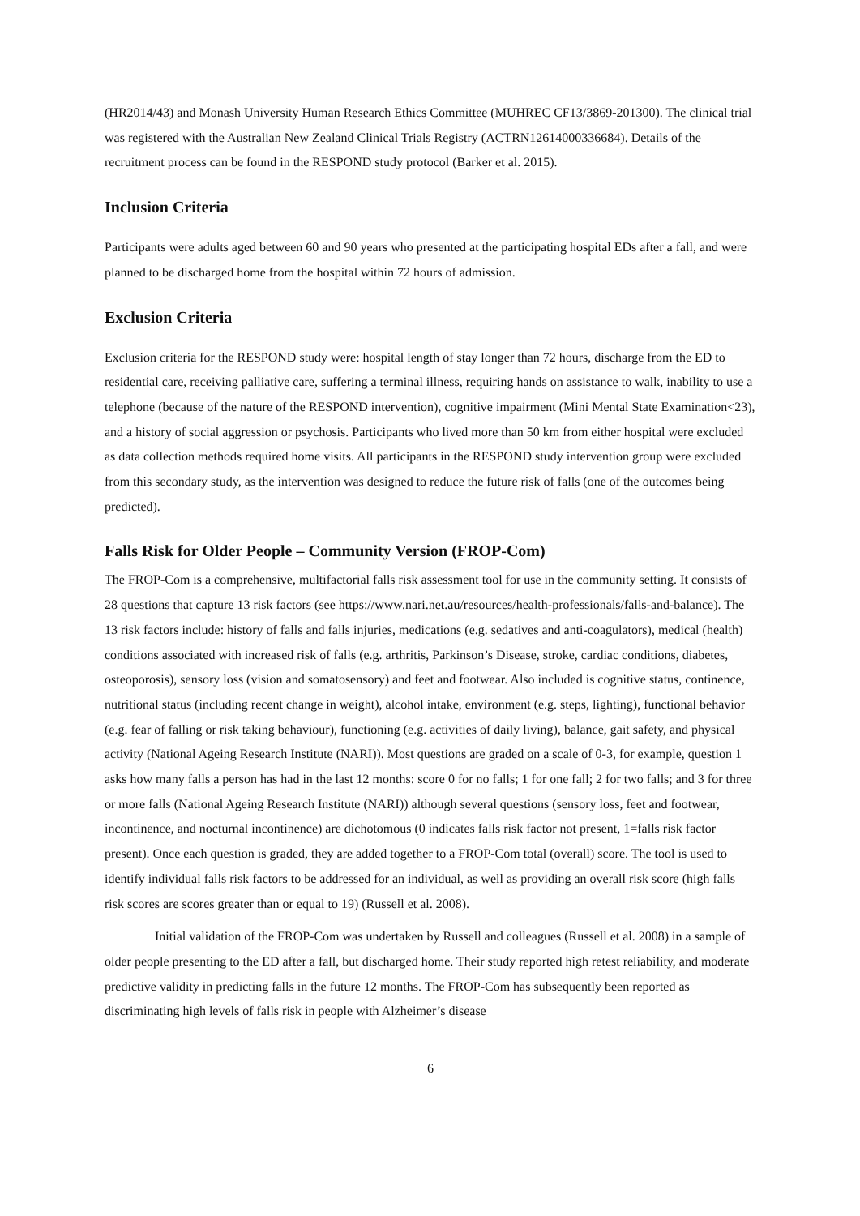(HR2014/43) and Monash University Human Research Ethics Committee (MUHREC CF13/3869-201300). The clinical trial was registered with the Australian New Zealand Clinical Trials Registry (ACTRN12614000336684). Details of the recruitment process can be found in the RESPOND study protocol (Barker et al. 2015).
Inclusion Criteria
Participants were adults aged between 60 and 90 years who presented at the participating hospital EDs after a fall, and were planned to be discharged home from the hospital within 72 hours of admission.
Exclusion Criteria
Exclusion criteria for the RESPOND study were: hospital length of stay longer than 72 hours, discharge from the ED to residential care, receiving palliative care, suffering a terminal illness, requiring hands on assistance to walk, inability to use a telephone (because of the nature of the RESPOND intervention), cognitive impairment (Mini Mental State Examination<23), and a history of social aggression or psychosis. Participants who lived more than 50 km from either hospital were excluded as data collection methods required home visits. All participants in the RESPOND study intervention group were excluded from this secondary study, as the intervention was designed to reduce the future risk of falls (one of the outcomes being predicted).
Falls Risk for Older People – Community Version (FROP-Com)
The FROP-Com is a comprehensive, multifactorial falls risk assessment tool for use in the community setting. It consists of 28 questions that capture 13 risk factors (see https://www.nari.net.au/resources/health-professionals/falls-and-balance). The 13 risk factors include: history of falls and falls injuries, medications (e.g. sedatives and anti-coagulators), medical (health) conditions associated with increased risk of falls (e.g. arthritis, Parkinson’s Disease, stroke, cardiac conditions, diabetes, osteoporosis), sensory loss (vision and somatosensory) and feet and footwear. Also included is cognitive status, continence, nutritional status (including recent change in weight), alcohol intake, environment (e.g. steps, lighting), functional behavior (e.g. fear of falling or risk taking behaviour), functioning (e.g. activities of daily living), balance, gait safety, and physical activity (National Ageing Research Institute (NARI)). Most questions are graded on a scale of 0-3, for example, question 1 asks how many falls a person has had in the last 12 months: score 0 for no falls; 1 for one fall; 2 for two falls; and 3 for three or more falls (National Ageing Research Institute (NARI)) although several questions (sensory loss, feet and footwear, incontinence, and nocturnal incontinence) are dichotomous (0 indicates falls risk factor not present, 1=falls risk factor present). Once each question is graded, they are added together to a FROP-Com total (overall) score. The tool is used to identify individual falls risk factors to be addressed for an individual, as well as providing an overall risk score (high falls risk scores are scores greater than or equal to 19) (Russell et al. 2008).
Initial validation of the FROP-Com was undertaken by Russell and colleagues (Russell et al. 2008) in a sample of older people presenting to the ED after a fall, but discharged home. Their study reported high retest reliability, and moderate predictive validity in predicting falls in the future 12 months. The FROP-Com has subsequently been reported as discriminating high levels of falls risk in people with Alzheimer’s disease
6